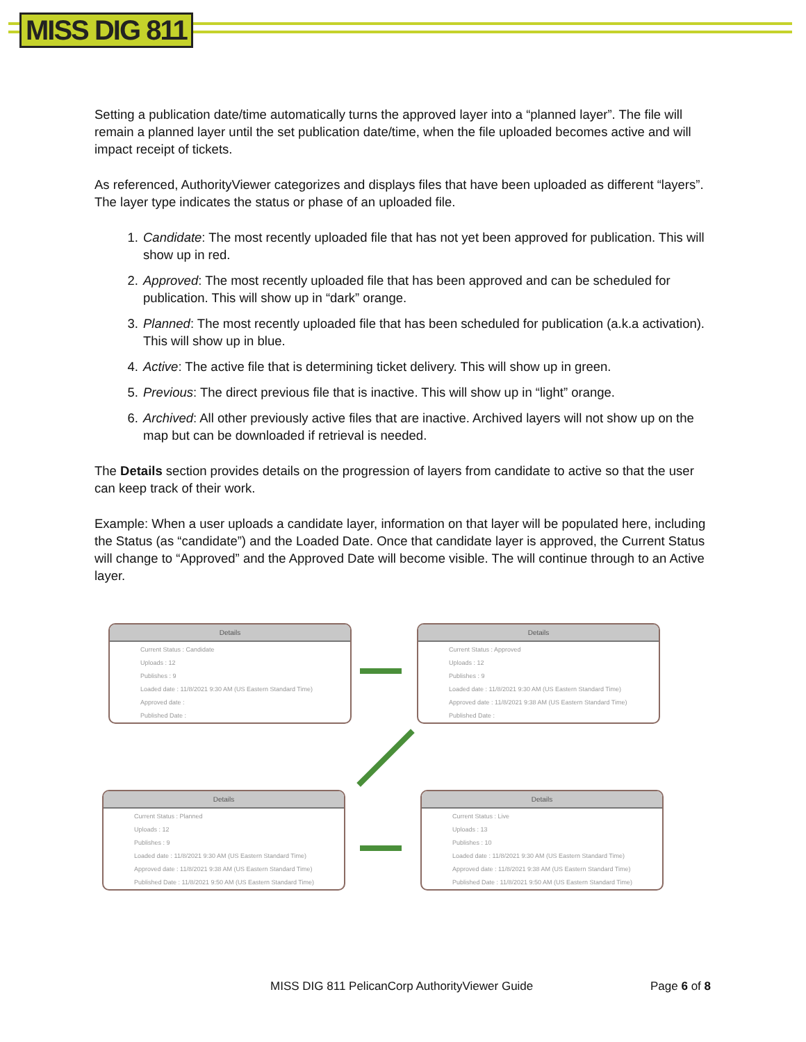MISS DIG 811
Setting a publication date/time automatically turns the approved layer into a “planned layer”. The file will remain a planned layer until the set publication date/time, when the file uploaded becomes active and will impact receipt of tickets.
As referenced, AuthorityViewer categorizes and displays files that have been uploaded as different “layers”. The layer type indicates the status or phase of an uploaded file.
1. Candidate: The most recently uploaded file that has not yet been approved for publication. This will show up in red.
2. Approved: The most recently uploaded file that has been approved and can be scheduled for publication. This will show up in “dark” orange.
3. Planned: The most recently uploaded file that has been scheduled for publication (a.k.a activation). This will show up in blue.
4. Active: The active file that is determining ticket delivery. This will show up in green.
5. Previous: The direct previous file that is inactive. This will show up in “light” orange.
6. Archived: All other previously active files that are inactive. Archived layers will not show up on the map but can be downloaded if retrieval is needed.
The Details section provides details on the progression of layers from candidate to active so that the user can keep track of their work.
Example: When a user uploads a candidate layer, information on that layer will be populated here, including the Status (as “candidate”) and the Loaded Date. Once that candidate layer is approved, the Current Status will change to “Approved” and the Approved Date will become visible. The will continue through to an Active layer.
Details
Current Status : Candidate
Uploads : 12
Publishes : 9
Loaded date : 11/8/2021 9:30 AM (US Eastern Standard Time)
Approved date :
Published Date :
Details
Current Status : Approved
Uploads : 12
Publishes : 9
Loaded date : 11/8/2021 9:30 AM (US Eastern Standard Time)
Approved date : 11/8/2021 9:38 AM (US Eastern Standard Time)
Published Date :
Details
Current Status : Planned
Uploads : 12
Publishes : 9
Loaded date : 11/8/2021 9:30 AM (US Eastern Standard Time)
Approved date : 11/8/2021 9:38 AM (US Eastern Standard Time)
Published Date : 11/8/2021 9:50 AM (US Eastern Standard Time)
Details
Current Status : Live
Uploads : 13
Publishes : 10
Loaded date : 11/8/2021 9:30 AM (US Eastern Standard Time)
Approved date : 11/8/2021 9:38 AM (US Eastern Standard Time)
Published Date : 11/8/2021 9:50 AM (US Eastern Standard Time)
MISS DIG 811 PelicanCorp AuthorityViewer Guide Page 6 of 8